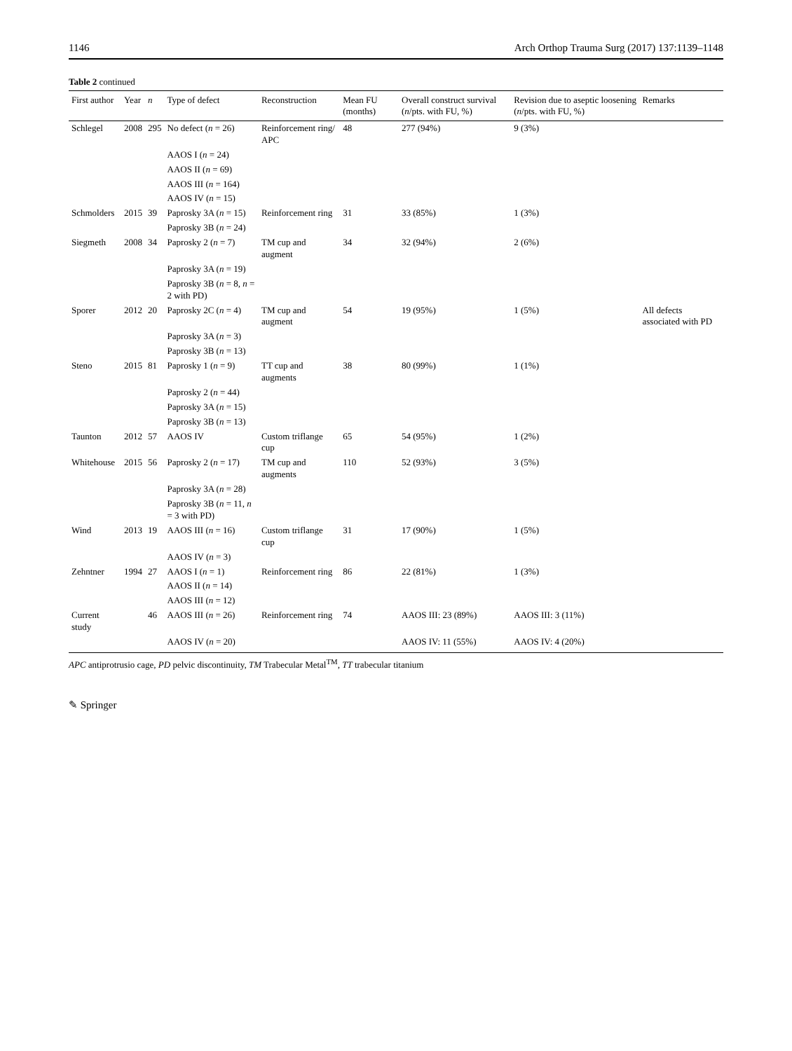1146 Arch Orthop Trauma Surg (2017) 137:1139–1148
Table 2 continued
| First author | Year | n | Type of defect | Reconstruction | Mean FU (months) | Overall construct survival ( n /pts. with FU, %) | Revision due to aseptic loosening ( n /pts. with FU, %) | Remarks |
| --- | --- | --- | --- | --- | --- | --- | --- | --- |
| Schlegel | 2008 | 295 | No defect ( n = 26) | Reinforcement ring/ APC | 48 | 277 (94%) | 9 (3%) | |
| | | | AAOS I ( n = 24) | | | | | |
| | | | AAOS II ( n = 69) | | | | | |
| | | | AAOS III ( n = 164) | | | | | |
| | | | AAOS IV ( n = 15) | | | | | |
| Schmolders | 2015 | 39 | Paprosky 3A ( n = 15) | Reinforcement ring | 31 | 33 (85%) | 1 (3%) | |
| | | | Paprosky 3B ( n = 24) | | | | | |
| Siegmeth | 2008 | 34 | Paprosky 2 ( n = 7) | TM cup and augment | 34 | 32 (94%) | 2 (6%) | |
| | | | Paprosky 3A ( n = 19) | | | | | |
| | | | Paprosky 3B ( n = 8, n = 2 with PD) | | | | | |
| Sporer | 2012 | 20 | Paprosky 2C ( n = 4) | TM cup and augment | 54 | 19 (95%) | 1 (5%) | All defects associated with PD |
| | | | Paprosky 3A ( n = 3) | | | | | |
| | | | Paprosky 3B ( n = 13) | | | | | |
| Steno | 2015 | 81 | Paprosky 1 ( n = 9) | TT cup and augments | 38 | 80 (99%) | 1 (1%) | |
| | | | Paprosky 2 ( n = 44) | | | | | |
| | | | Paprosky 3A ( n = 15) | | | | | |
| | | | Paprosky 3B ( n = 13) | | | | | |
| Taunton | 2012 | 57 | AAOS IV | Custom triflange cup | 65 | 54 (95%) | 1 (2%) | |
| Whitehouse | 2015 | 56 | Paprosky 2 ( n = 17) | TM cup and augments | 110 | 52 (93%) | 3 (5%) | |
| | | | Paprosky 3A ( n = 28) | | | | | |
| | | | Paprosky 3B ( n = 11, n = 3 with PD) | | | | | |
| Wind | 2013 | 19 | AAOS III ( n = 16) | Custom triflange cup | 31 | 17 (90%) | 1 (5%) | |
| | | | AAOS IV ( n = 3) | | | | | |
| Zehntner | 1994 | 27 | AAOS I ( n = 1) | Reinforcement ring | 86 | 22 (81%) | 1 (3%) | |
| | | | AAOS II ( n = 14) | | | | | |
| | | | AAOS III ( n = 12) | | | | | |
| Current study | | 46 | AAOS III ( n = 26) | Reinforcement ring | 74 | AAOS III: 23 (89%) | AAOS III: 3 (11%) | |
| | | | AAOS IV ( n = 20) | | | AAOS IV: 11 (55%) | AAOS IV: 4 (20%) | |
APC antiprotrusio cage, PD pelvic discontinuity, TM Trabecular Metal<sup>TM</sup>, TT trabecular titanium
✎ Springer